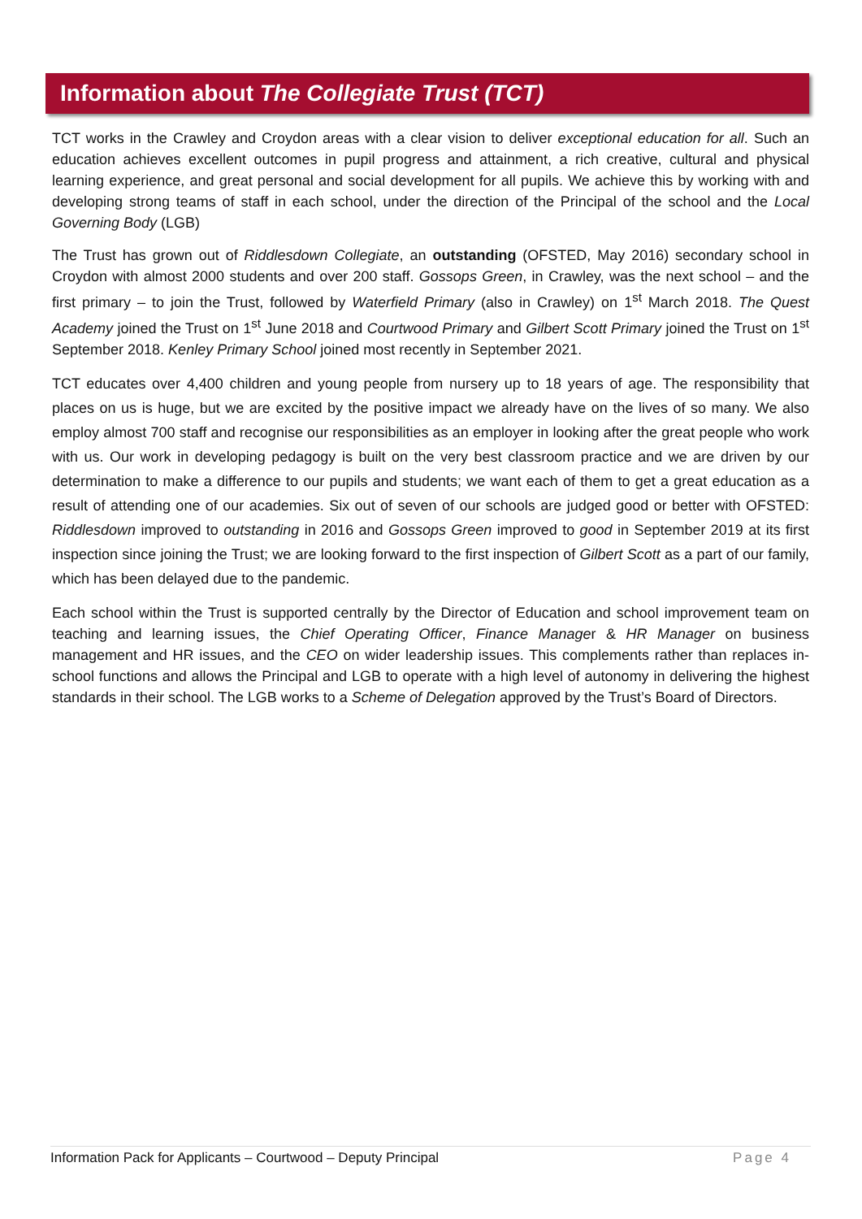Information about The Collegiate Trust (TCT)
TCT works in the Crawley and Croydon areas with a clear vision to deliver exceptional education for all. Such an education achieves excellent outcomes in pupil progress and attainment, a rich creative, cultural and physical learning experience, and great personal and social development for all pupils. We achieve this by working with and developing strong teams of staff in each school, under the direction of the Principal of the school and the Local Governing Body (LGB)
The Trust has grown out of Riddlesdown Collegiate, an outstanding (OFSTED, May 2016) secondary school in Croydon with almost 2000 students and over 200 staff. Gossops Green, in Crawley, was the next school – and the first primary – to join the Trust, followed by Waterfield Primary (also in Crawley) on 1<sup>st</sup> March 2018. The Quest Academy joined the Trust on 1<sup>st</sup> June 2018 and Courtwood Primary and Gilbert Scott Primary joined the Trust on 1<sup>st</sup> September 2018. Kenley Primary School joined most recently in September 2021.
TCT educates over 4,400 children and young people from nursery up to 18 years of age. The responsibility that places on us is huge, but we are excited by the positive impact we already have on the lives of so many. We also employ almost 700 staff and recognise our responsibilities as an employer in looking after the great people who work with us. Our work in developing pedagogy is built on the very best classroom practice and we are driven by our determination to make a difference to our pupils and students; we want each of them to get a great education as a result of attending one of our academies. Six out of seven of our schools are judged good or better with OFSTED: Riddlesdown improved to outstanding in 2016 and Gossops Green improved to good in September 2019 at its first inspection since joining the Trust; we are looking forward to the first inspection of Gilbert Scott as a part of our family, which has been delayed due to the pandemic.
Each school within the Trust is supported centrally by the Director of Education and school improvement team on teaching and learning issues, the Chief Operating Officer, Finance Manager & HR Manager on business management and HR issues, and the CEO on wider leadership issues. This complements rather than replaces in-school functions and allows the Principal and LGB to operate with a high level of autonomy in delivering the highest standards in their school. The LGB works to a Scheme of Delegation approved by the Trust’s Board of Directors.
Information Pack for Applicants – Courtwood – Deputy Principal Page 4